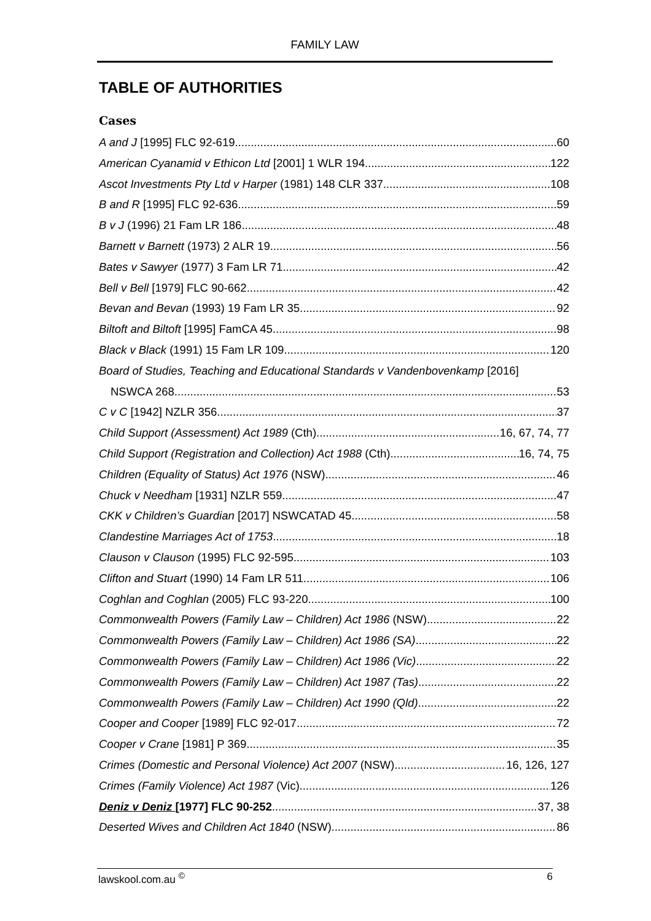FAMILY LAW
TABLE OF AUTHORITIES
Cases
A and J [1995] FLC 92-619 60
American Cyanamid v Ethicon Ltd [2001] 1 WLR 194 122
Ascot Investments Pty Ltd v Harper (1981) 148 CLR 337 108
B and R [1995] FLC 92-636 59
B v J (1996) 21 Fam LR 186 48
Barnett v Barnett (1973) 2 ALR 19 56
Bates v Sawyer (1977) 3 Fam LR 71 42
Bell v Bell [1979] FLC 90-662 42
Bevan and Bevan (1993) 19 Fam LR 35 92
Biltoft and Biltoft [1995] FamCA 45 98
Black v Black (1991) 15 Fam LR 109 120
Board of Studies, Teaching and Educational Standards v Vandenbovenkamp [2016]
NSWCA 268 53
C v C [1942] NZLR 356 37
Child Support (Assessment) Act 1989 (Cth) 16, 67, 74, 77
Child Support (Registration and Collection) Act 1988 (Cth) 16, 74, 75
Children (Equality of Status) Act 1976 (NSW) 46
Chuck v Needham [1931] NZLR 559 47
CKK v Children’s Guardian [2017] NSWCATAD 45 58
Clandestine Marriages Act of 1753 18
Clauson v Clauson (1995) FLC 92-595 103
Clifton and Stuart (1990) 14 Fam LR 511 106
Coghlan and Coghlan (2005) FLC 93-220 100
Commonwealth Powers (Family Law – Children) Act 1986 (NSW) 22
Commonwealth Powers (Family Law – Children) Act 1986 (SA) 22
Commonwealth Powers (Family Law – Children) Act 1986 (Vic) 22
Commonwealth Powers (Family Law – Children) Act 1987 (Tas) 22
Commonwealth Powers (Family Law – Children) Act 1990 (Qld) 22
Cooper and Cooper [1989] FLC 92-017 72
Cooper v Crane [1981] P 369 35
Crimes (Domestic and Personal Violence) Act 2007 (NSW) 16, 126, 127
Crimes (Family Violence) Act 1987 (Vic) 126
Deniz v Deniz [1977] FLC 90-252 37, 38
Deserted Wives and Children Act 1840 (NSW) 86
lawskool.com.au <sup>©</sup> 6